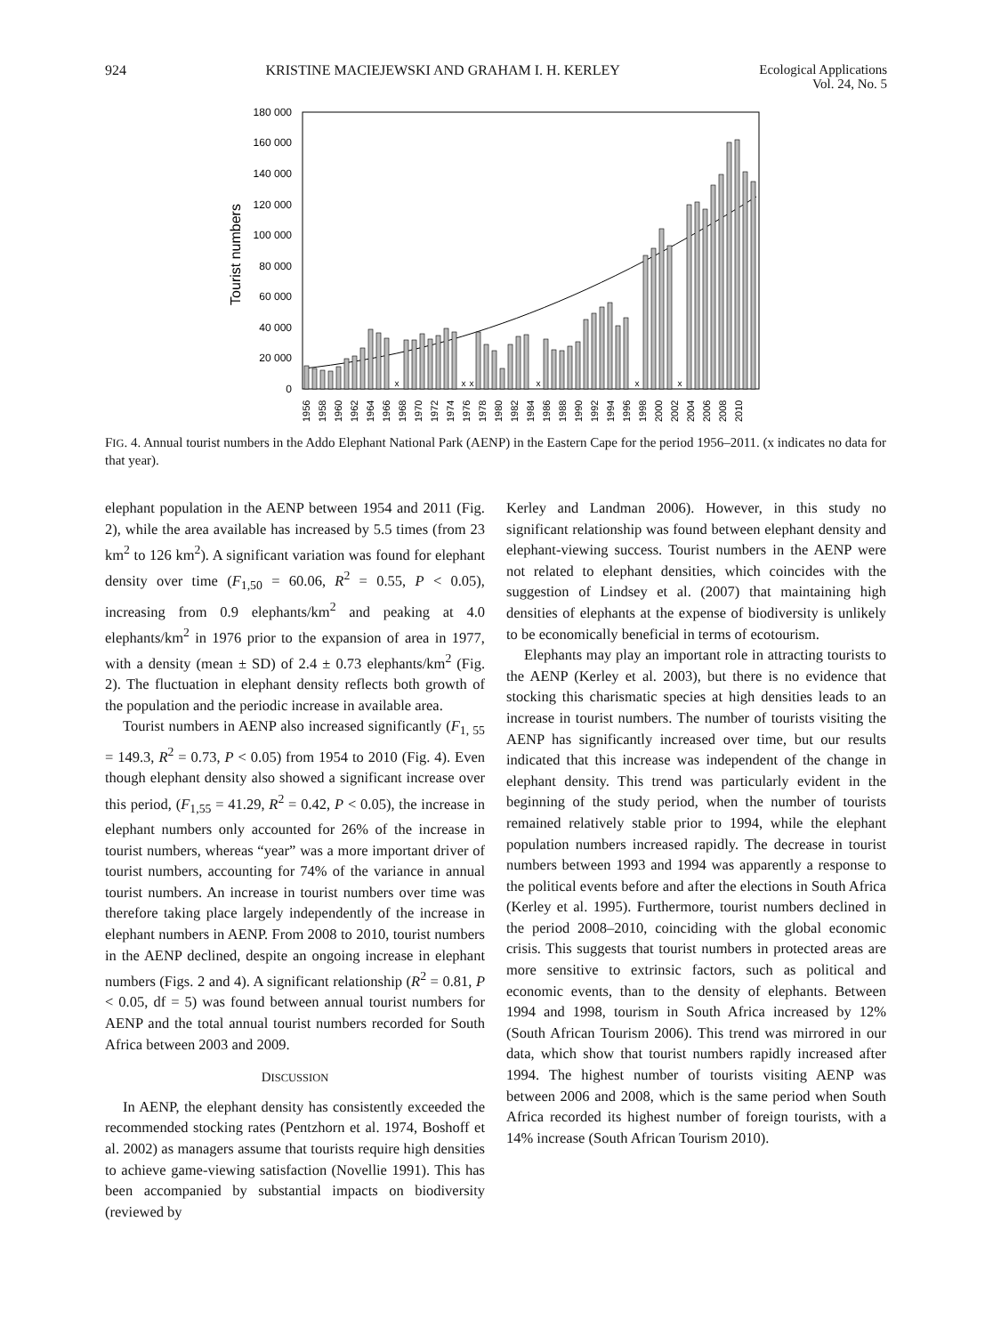924 KRISTINE MACIEJEWSKI AND GRAHAM I. H. KERLEY Ecological Applications
Vol. 24, No. 5
180 000
160 000
140 000
120 000
100 000
80 000
60 000
40 000
20 000
0
Tourist numbers
x
x
x
x
x
x
1956
1958
1960
1962
1964
1966
1968
1970
1972
1974
1976
1978
1980
1982
1984
1986
1988
1990
1992
1994
1996
1998
2000
2002
2004
2006
2008
2010
FIG. 4. Annual tourist numbers in the Addo Elephant National Park (AENP) in the Eastern Cape for the period 1956–2011. (x indicates no data for that year).
elephant population in the AENP between 1954 and 2011 (Fig. 2), while the area available has increased by 5.5 times (from 23 km<sup>2</sup> to 126 km<sup>2</sup>). A significant variation was found for elephant density over time (F<sub>1,50</sub> = 60.06, R<sup>2</sup> = 0.55, P < 0.05), increasing from 0.9 elephants/km<sup>2</sup> and peaking at 4.0 elephants/km<sup>2</sup> in 1976 prior to the expansion of area in 1977, with a density (mean ± SD) of 2.4 ± 0.73 elephants/km<sup>2</sup> (Fig. 2). The fluctuation in elephant density reflects both growth of the population and the periodic increase in available area.
Tourist numbers in AENP also increased significantly (F<sub>1, 55</sub> = 149.3, R<sup>2</sup> = 0.73, P < 0.05) from 1954 to 2010 (Fig. 4). Even though elephant density also showed a significant increase over this period, (F<sub>1,55</sub> = 41.29, R<sup>2</sup> = 0.42, P < 0.05), the increase in elephant numbers only accounted for 26% of the increase in tourist numbers, whereas “year” was a more important driver of tourist numbers, accounting for 74% of the variance in annual tourist numbers. An increase in tourist numbers over time was therefore taking place largely independently of the increase in elephant numbers in AENP. From 2008 to 2010, tourist numbers in the AENP declined, despite an ongoing increase in elephant numbers (Figs. 2 and 4). A significant relationship (R<sup>2</sup> = 0.81, P < 0.05, df = 5) was found between annual tourist numbers for AENP and the total annual tourist numbers recorded for South Africa between 2003 and 2009.
DISCUSSION
In AENP, the elephant density has consistently exceeded the recommended stocking rates (Pentzhorn et al. 1974, Boshoff et al. 2002) as managers assume that tourists require high densities to achieve game-viewing satisfaction (Novellie 1991). This has been accompanied by substantial impacts on biodiversity (reviewed by
Kerley and Landman 2006). However, in this study no significant relationship was found between elephant density and elephant-viewing success. Tourist numbers in the AENP were not related to elephant densities, which coincides with the suggestion of Lindsey et al. (2007) that maintaining high densities of elephants at the expense of biodiversity is unlikely to be economically beneficial in terms of ecotourism.
Elephants may play an important role in attracting tourists to the AENP (Kerley et al. 2003), but there is no evidence that stocking this charismatic species at high densities leads to an increase in tourist numbers. The number of tourists visiting the AENP has significantly increased over time, but our results indicated that this increase was independent of the change in elephant density. This trend was particularly evident in the beginning of the study period, when the number of tourists remained relatively stable prior to 1994, while the elephant population numbers increased rapidly. The decrease in tourist numbers between 1993 and 1994 was apparently a response to the political events before and after the elections in South Africa (Kerley et al. 1995). Furthermore, tourist numbers declined in the period 2008–2010, coinciding with the global economic crisis. This suggests that tourist numbers in protected areas are more sensitive to extrinsic factors, such as political and economic events, than to the density of elephants. Between 1994 and 1998, tourism in South Africa increased by 12% (South African Tourism 2006). This trend was mirrored in our data, which show that tourist numbers rapidly increased after 1994. The highest number of tourists visiting AENP was between 2006 and 2008, which is the same period when South Africa recorded its highest number of foreign tourists, with a 14% increase (South African Tourism 2010).